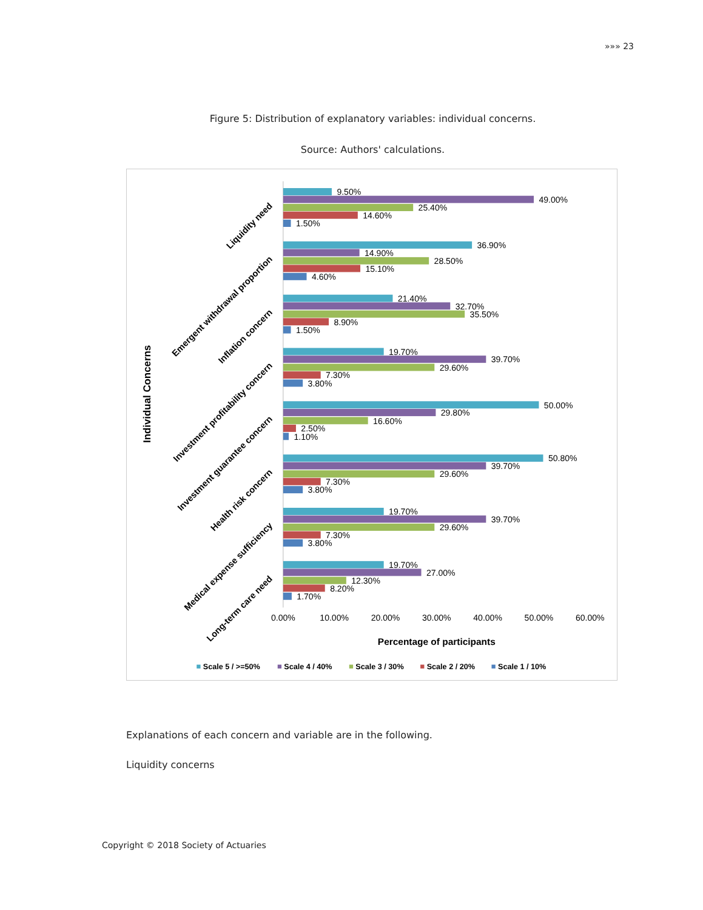»»» 23
Figure 5: Distribution of explanatory variables: individual concerns.
Source: Authors' calculations.
9.50%
49.00%
25.40%
14.60%
1.50%
36.90%
14.90%
28.50%
15.10%
4.60%
21.40%
32.70%
35.50%
8.90%
1.50%
19.70%
39.70%
29.60%
7.30%
3.80%
50.00%
29.80%
16.60%
2.50%
1.10%
50.80%
39.70%
29.60%
7.30%
3.80%
19.70%
39.70%
29.60%
7.30%
3.80%
19.70%
27.00%
12.30%
8.20%
1.70%
Liquidity need
Emergent withdrawal proportion
Inflation concern
Investment profitability concern
Investment guarantee concern
Health risk concern
Medical expense sufficiency
Long-term care need
Individual Concerns
0.00%
10.00%
20.00%
30.00%
40.00%
50.00%
60.00%
Percentage of participants
Scale 5 / >=50%
Scale 4 / 40%
Scale 3 / 30%
Scale 2 / 20%
Scale 1 / 10%
Explanations of each concern and variable are in the following.
Liquidity concerns
Copyright © 2018 Society of Actuaries